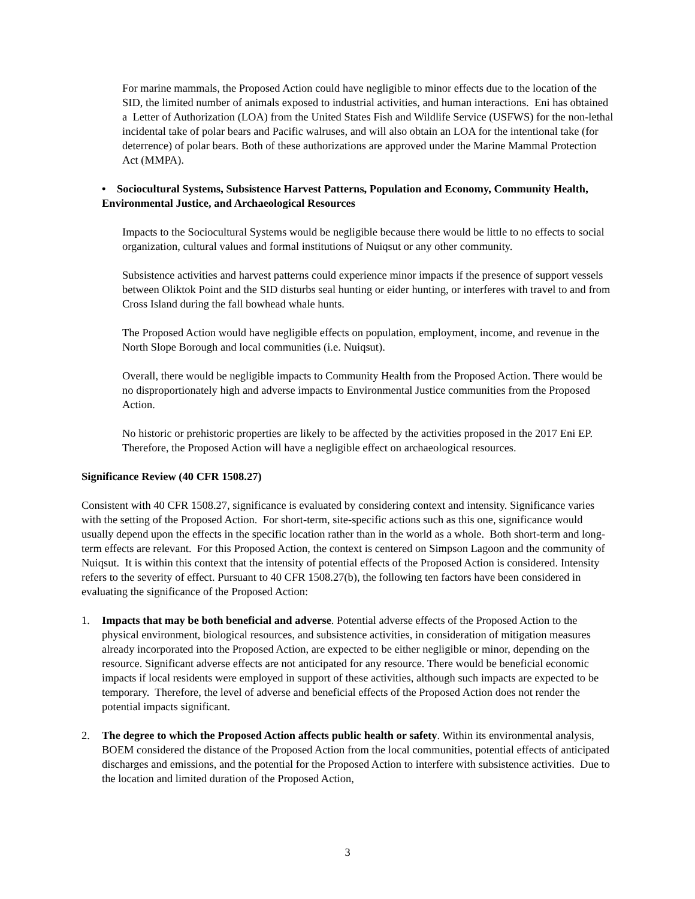For marine mammals, the Proposed Action could have negligible to minor effects due to the location of the SID, the limited number of animals exposed to industrial activities, and human interactions. Eni has obtained a Letter of Authorization (LOA) from the United States Fish and Wildlife Service (USFWS) for the non-lethal incidental take of polar bears and Pacific walruses, and will also obtain an LOA for the intentional take (for deterrence) of polar bears. Both of these authorizations are approved under the Marine Mammal Protection Act (MMPA).
• Sociocultural Systems, Subsistence Harvest Patterns, Population and Economy, Community Health, Environmental Justice, and Archaeological Resources
Impacts to the Sociocultural Systems would be negligible because there would be little to no effects to social organization, cultural values and formal institutions of Nuiqsut or any other community.
Subsistence activities and harvest patterns could experience minor impacts if the presence of support vessels between Oliktok Point and the SID disturbs seal hunting or eider hunting, or interferes with travel to and from Cross Island during the fall bowhead whale hunts.
The Proposed Action would have negligible effects on population, employment, income, and revenue in the North Slope Borough and local communities (i.e. Nuiqsut).
Overall, there would be negligible impacts to Community Health from the Proposed Action. There would be no disproportionately high and adverse impacts to Environmental Justice communities from the Proposed Action.
No historic or prehistoric properties are likely to be affected by the activities proposed in the 2017 Eni EP. Therefore, the Proposed Action will have a negligible effect on archaeological resources.
Significance Review (40 CFR 1508.27)
Consistent with 40 CFR 1508.27, significance is evaluated by considering context and intensity. Significance varies with the setting of the Proposed Action. For short-term, site-specific actions such as this one, significance would usually depend upon the effects in the specific location rather than in the world as a whole. Both short-term and long-term effects are relevant. For this Proposed Action, the context is centered on Simpson Lagoon and the community of Nuiqsut. It is within this context that the intensity of potential effects of the Proposed Action is considered. Intensity refers to the severity of effect. Pursuant to 40 CFR 1508.27(b), the following ten factors have been considered in evaluating the significance of the Proposed Action:
1. Impacts that may be both beneficial and adverse. Potential adverse effects of the Proposed Action to the physical environment, biological resources, and subsistence activities, in consideration of mitigation measures already incorporated into the Proposed Action, are expected to be either negligible or minor, depending on the resource. Significant adverse effects are not anticipated for any resource. There would be beneficial economic impacts if local residents were employed in support of these activities, although such impacts are expected to be temporary. Therefore, the level of adverse and beneficial effects of the Proposed Action does not render the potential impacts significant.
2. The degree to which the Proposed Action affects public health or safety. Within its environmental analysis, BOEM considered the distance of the Proposed Action from the local communities, potential effects of anticipated discharges and emissions, and the potential for the Proposed Action to interfere with subsistence activities. Due to the location and limited duration of the Proposed Action,
3